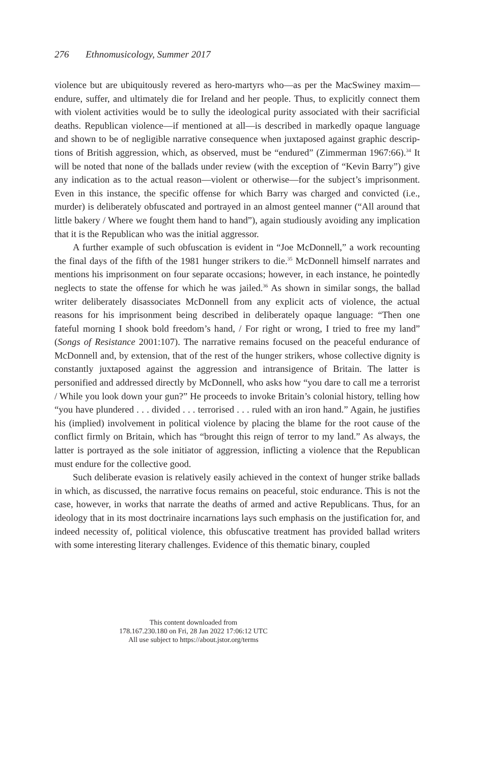276 Ethnomusicology, Summer 2017
violence but are ubiquitously revered as hero-martyrs who—as per the Mac­Swiney maxim—endure, suffer, and ultimately die for Ireland and her people. Thus, to explicitly connect them with violent activities would be to sully the ideological purity associated with their sacrificial deaths. Republican violence—if mentioned at all—is described in markedly opaque language and shown to be of negligible narrative consequence when juxtaposed against graphic descrip­tions of British aggression, which, as observed, must be “endured” (Zimmer­man 1967:66).<sup>34</sup> It will be noted that none of the ballads under review (with the exception of “Kevin Barry”) give any indication as to the actual reason—violent or otherwise—for the subject’s imprisonment. Even in this instance, the specific offense for which Barry was charged and convicted (i.e., murder) is deliberately obfuscated and portrayed in an almost genteel manner (“All around that little bakery / Where we fought them hand to hand”), again studiously avoiding any implication that it is the Republican who was the initial aggressor.
A further example of such obfuscation is evident in “Joe McDonnell,” a work recounting the final days of the fifth of the 1981 hunger strikers to die.<sup>35</sup> McDonnell himself narrates and mentions his imprisonment on four separate occasions; however, in each instance, he pointedly neglects to state the offense for which he was jailed.<sup>36</sup> As shown in similar songs, the ballad writer deliberately disassociates McDonnell from any explicit acts of violence, the actual reasons for his imprisonment being described in deliberately opaque language: “Then one fateful morning I shook bold freedom’s hand, / For right or wrong, I tried to free my land” (Songs of Resistance 2001:107). The narrative remains focused on the peaceful endurance of McDonnell and, by extension, that of the rest of the hunger strikers, whose collective dignity is constantly juxtaposed against the aggression and intransigence of Britain. The latter is personified and addressed directly by McDonnell, who asks how “you dare to call me a terrorist / While you look down your gun?” He proceeds to invoke Britain’s colonial history, telling how “you have plundered . . . divided . . . terrorised . . . ruled with an iron hand.” Again, he justifies his (implied) involvement in political violence by placing the blame for the root cause of the conflict firmly on Britain, which has “brought this reign of terror to my land.” As always, the latter is portrayed as the sole initiator of aggression, inflicting a violence that the Republican must endure for the collective good.
Such deliberate evasion is relatively easily achieved in the context of hunger strike ballads in which, as discussed, the narrative focus remains on peaceful, stoic endurance. This is not the case, however, in works that narrate the deaths of armed and active Republicans. Thus, for an ideology that in its most doctrinaire incarnations lays such emphasis on the justification for, and indeed necessity of, political violence, this obfuscative treatment has provided ballad writers with some interesting literary challenges. Evidence of this thematic binary, coupled
This content downloaded from
178.167.230.180 on Fri, 28 Jan 2022 17:06:12 UTC
All use subject to https://about.jstor.org/terms